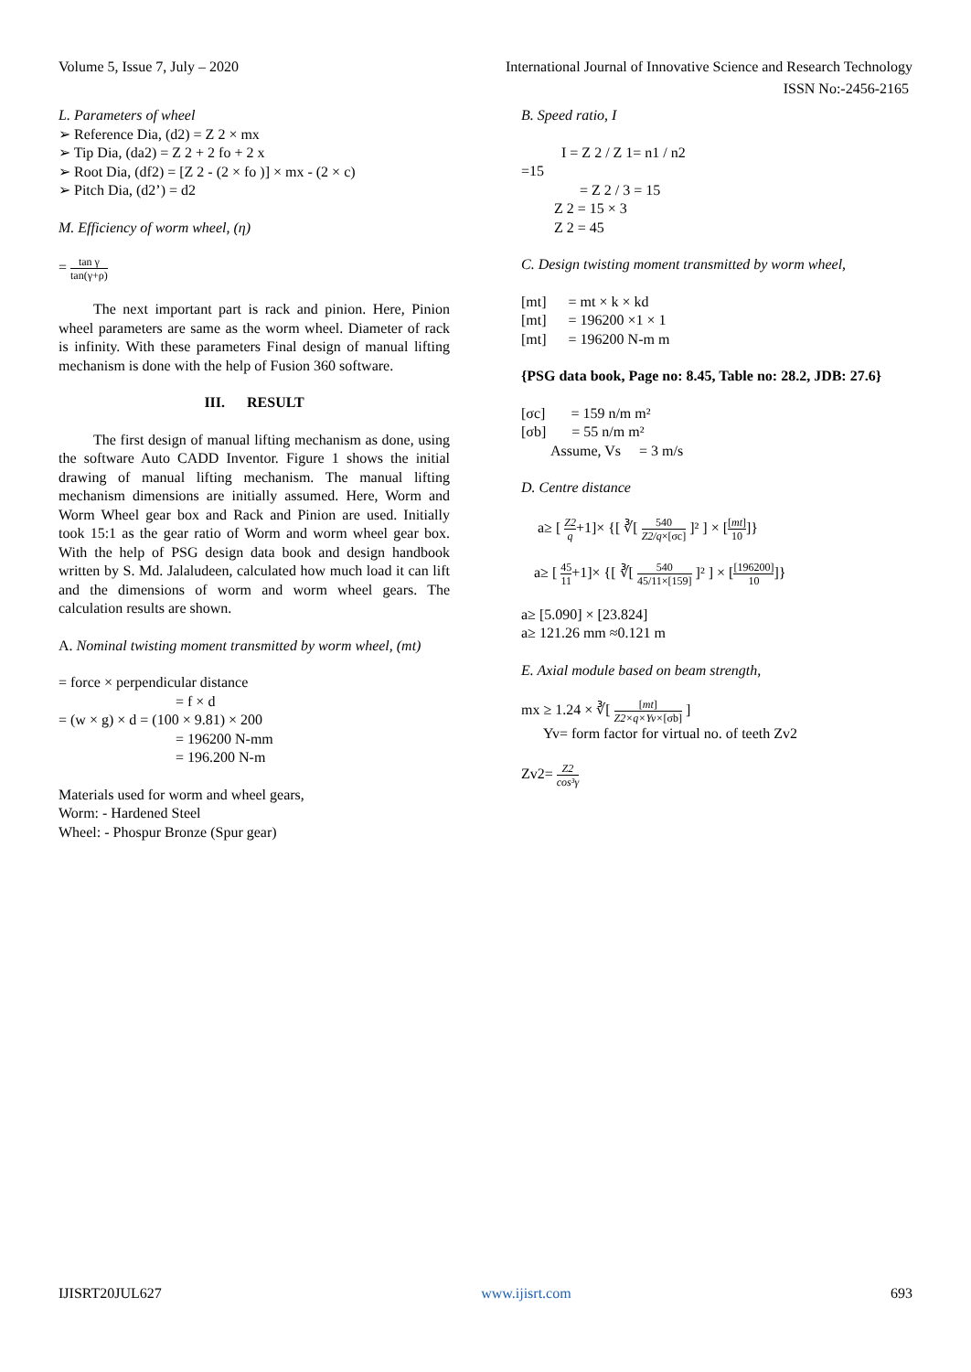Volume 5, Issue 7, July – 2020 International Journal of Innovative Science and Research Technology
ISSN No:-2456-2165
L. Parameters of wheel
➢ Reference Dia, (d2) = Z 2 × mx
➢ Tip Dia, (da2) = Z 2 + 2 fo + 2 x
➢ Root Dia, (df2) = [Z 2 - (2 × fo )] × mx - (2 × c)
➢ Pitch Dia, (d2’) = d2
M. Efficiency of worm wheel, (η)
= tan γ tan(γ+ρ)
The next important part is rack and pinion. Here, Pinion wheel parameters are same as the worm wheel. Diameter of rack is infinity. With these parameters Final design of manual lifting mechanism is done with the help of Fusion 360 software.
III. RESULT
The first design of manual lifting mechanism as done, using the software Auto CADD Inventor. Figure 1 shows the initial drawing of manual lifting mechanism. The manual lifting mechanism dimensions are initially assumed. Here, Worm and Worm Wheel gear box and Rack and Pinion are used. Initially took 15:1 as the gear ratio of Worm and worm wheel gear box. With the help of PSG design data book and design handbook written by S. Md. Jalaludeen, calculated how much load it can lift and the dimensions of worm and worm wheel gears. The calculation results are shown.
A. Nominal twisting moment transmitted by worm wheel, (mt)
= force × perpendicular distance
= f × d
= (w × g) × d = (100 × 9.81) × 200
= 196200 N-mm
= 196.200 N-m
Materials used for worm and wheel gears,
Worm: - Hardened Steel
Wheel: - Phospur Bronze (Spur gear)
B. Speed ratio, I
I = Z 2 / Z 1= n1 / n2
=15
= Z 2 / 3 = 15
Z 2 = 15 × 3
Z 2 = 45
C. Design twisting moment transmitted by worm wheel,
[mt] = mt × k × kd
[mt] = 196200 ×1 × 1
[mt] = 196200 N-m m
{PSG data book, Page no: 8.45, Table no: 28.2, JDB: 27.6}
[σc] = 159 n/m m²
[σb] = 55 n/m m²
Assume, Vs = 3 m/s
D. Centre distance
a≥ [ Z2 q+1]× {[ ∛[ 540 Z2/q×[σc] ]² ] × [[mt] 10]}
a≥ [ 45 11+1]× {[ ∛[ 540 45/11×[159] ]² ] × [[196200] 10]}
a≥ [5.090] × [23.824]
a≥ 121.26 mm ≈0.121 m
E. Axial module based on beam strength,
mx ≥ 1.24 × ∛[ [mt] Z2×q×Yv×[σb] ]
Yv= form factor for virtual no. of teeth Zv2
Zv2= Z2 cos³γ
IJISRT20JUL627 www.ijisrt.com 693